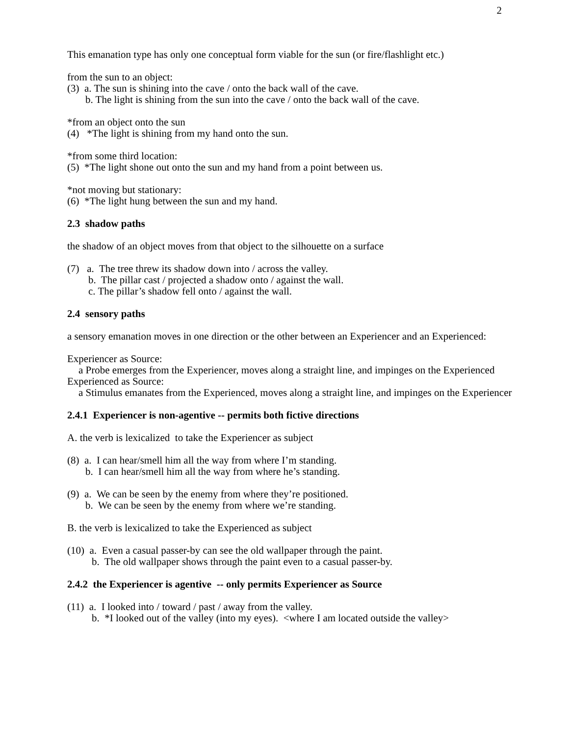2
This emanation type has only one conceptual form viable for the sun (or fire/flashlight etc.)
from the sun to an object:
(3) a. The sun is shining into the cave / onto the back wall of the cave.
b. The light is shining from the sun into the cave / onto the back wall of the cave.
*from an object onto the sun
(4) *The light is shining from my hand onto the sun.
*from some third location:
(5) *The light shone out onto the sun and my hand from a point between us.
*not moving but stationary:
(6) *The light hung between the sun and my hand.
2.3 shadow paths
the shadow of an object moves from that object to the silhouette on a surface
(7) a. The tree threw its shadow down into / across the valley.
b. The pillar cast / projected a shadow onto / against the wall.
c. The pillar’s shadow fell onto / against the wall.
2.4 sensory paths
a sensory emanation moves in one direction or the other between an Experiencer and an Experienced:
Experiencer as Source:
a Probe emerges from the Experiencer, moves along a straight line, and impinges on the Experienced
Experienced as Source:
a Stimulus emanates from the Experienced, moves along a straight line, and impinges on the Experiencer
2.4.1 Experiencer is non-agentive -- permits both fictive directions
A. the verb is lexicalized to take the Experiencer as subject
(8) a. I can hear/smell him all the way from where I’m standing.
b. I can hear/smell him all the way from where he’s standing.
(9) a. We can be seen by the enemy from where they’re positioned.
b. We can be seen by the enemy from where we’re standing.
B. the verb is lexicalized to take the Experienced as subject
(10) a. Even a casual passer-by can see the old wallpaper through the paint.
b. The old wallpaper shows through the paint even to a casual passer-by.
2.4.2 the Experiencer is agentive -- only permits Experiencer as Source
(11) a. I looked into / toward / past / away from the valley.
b. *I looked out of the valley (into my eyes). <where I am located outside the valley>